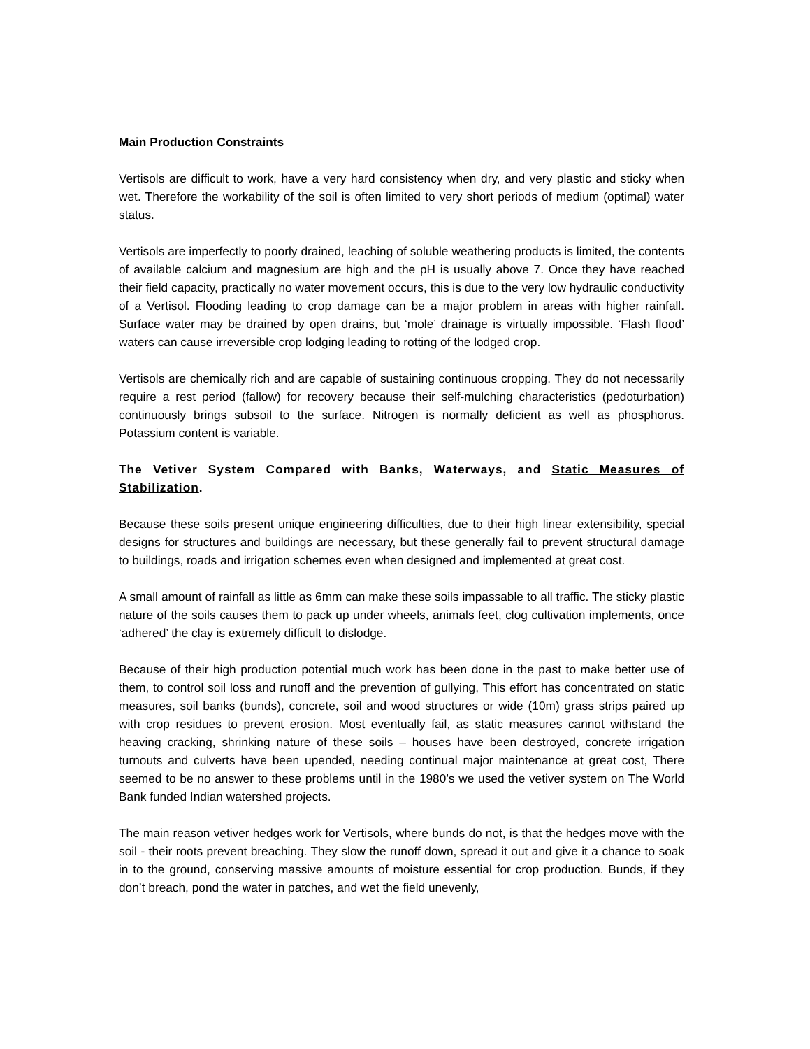Main Production Constraints
Vertisols are difficult to work, have a very hard consistency when dry, and very plastic and sticky when wet. Therefore the workability of the soil is often limited to very short periods of medium (optimal) water status.
Vertisols are imperfectly to poorly drained, leaching of soluble weathering products is limited, the contents of available calcium and magnesium are high and the pH is usually above 7. Once they have reached their field capacity, practically no water movement occurs, this is due to the very low hydraulic conductivity of a Vertisol. Flooding leading to crop damage can be a major problem in areas with higher rainfall. Surface water may be drained by open drains, but ‘mole’ drainage is virtually impossible. ‘Flash flood’ waters can cause irreversible crop lodging leading to rotting of the lodged crop.
Vertisols are chemically rich and are capable of sustaining continuous cropping. They do not necessarily require a rest period (fallow) for recovery because their self-mulching characteristics (pedoturbation) continuously brings subsoil to the surface. Nitrogen is normally deficient as well as phosphorus. Potassium content is variable.
The Vetiver System Compared with Banks, Waterways, and Static Measures of Stabilization.
Because these soils present unique engineering difficulties, due to their high linear extensibility, special designs for structures and buildings are necessary, but these generally fail to prevent structural damage to buildings, roads and irrigation schemes even when designed and implemented at great cost.
A small amount of rainfall as little as 6mm can make these soils impassable to all traffic. The sticky plastic nature of the soils causes them to pack up under wheels, animals feet, clog cultivation implements, once ‘adhered’ the clay is extremely difficult to dislodge.
Because of their high production potential much work has been done in the past to make better use of them, to control soil loss and runoff and the prevention of gullying, This effort has concentrated on static measures, soil banks (bunds), concrete, soil and wood structures or wide (10m) grass strips paired up with crop residues to prevent erosion. Most eventually fail, as static measures cannot withstand the heaving cracking, shrinking nature of these soils – houses have been destroyed, concrete irrigation turnouts and culverts have been upended, needing continual major maintenance at great cost, There seemed to be no answer to these problems until in the 1980’s we used the vetiver system on The World Bank funded Indian watershed projects.
The main reason vetiver hedges work for Vertisols, where bunds do not, is that the hedges move with the soil - their roots prevent breaching. They slow the runoff down, spread it out and give it a chance to soak in to the ground, conserving massive amounts of moisture essential for crop production. Bunds, if they don’t breach, pond the water in patches, and wet the field unevenly,